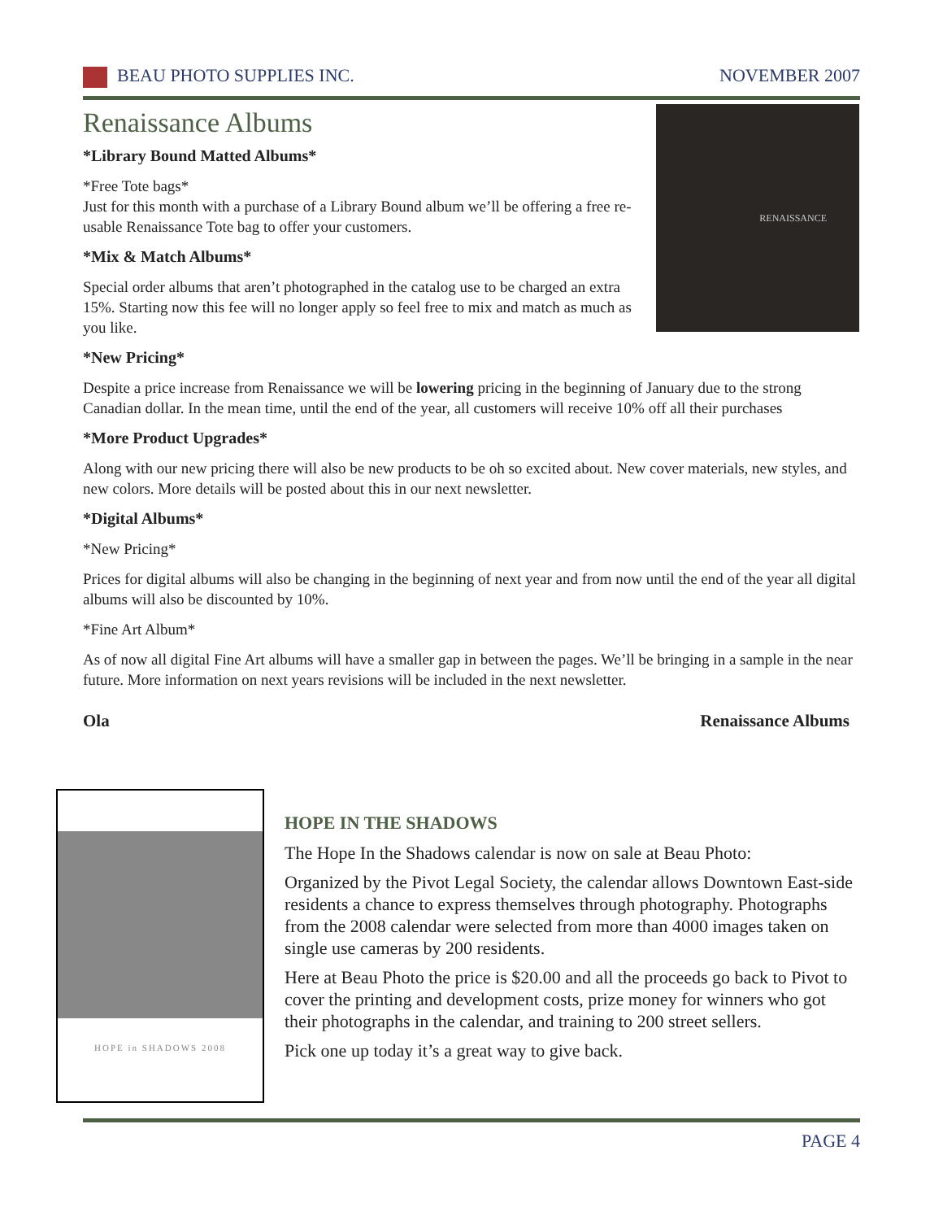BEAU PHOTO SUPPLIES INC. NOVEMBER 2007
RENAISSANCE
Renaissance Albums
*Library Bound Matted Albums*
*Free Tote bags*
Just for this month with a purchase of a Library Bound album we’ll be offering a free re-usable Renaissance Tote bag to offer your customers.
*Mix & Match Albums*
Special order albums that aren’t photographed in the catalog use to be charged an extra 15%. Starting now this fee will no longer apply so feel free to mix and match as much as you like.
*New Pricing*
Despite a price increase from Renaissance we will be lowering pricing in the beginning of January due to the strong Canadian dollar. In the mean time, until the end of the year, all customers will receive 10% off all their purchases
*More Product Upgrades*
Along with our new pricing there will also be new products to be oh so excited about. New cover materials, new styles, and new colors. More details will be posted about this in our next newsletter.
*Digital Albums*
*New Pricing*
Prices for digital albums will also be changing in the beginning of next year and from now until the end of the year all digital albums will also be discounted by 10%.
*Fine Art Album*
As of now all digital Fine Art albums will have a smaller gap in between the pages. We’ll be bringing in a sample in the near future. More information on next years revisions will be included in the next newsletter.
Ola Renaissance Albums
HOPE in SHADOWS 2008
HOPE IN THE SHADOWS
The Hope In the Shadows calendar is now on sale at Beau Photo:
Organized by the Pivot Legal Society, the calendar allows Downtown East-side residents a chance to express themselves through photography. Photographs from the 2008 calendar were selected from more than 4000 images taken on single use cameras by 200 residents.
Here at Beau Photo the price is $20.00 and all the proceeds go back to Pivot to cover the printing and development costs, prize money for winners who got their photographs in the calendar, and training to 200 street sellers.
Pick one up today it’s a great way to give back.
PAGE 4